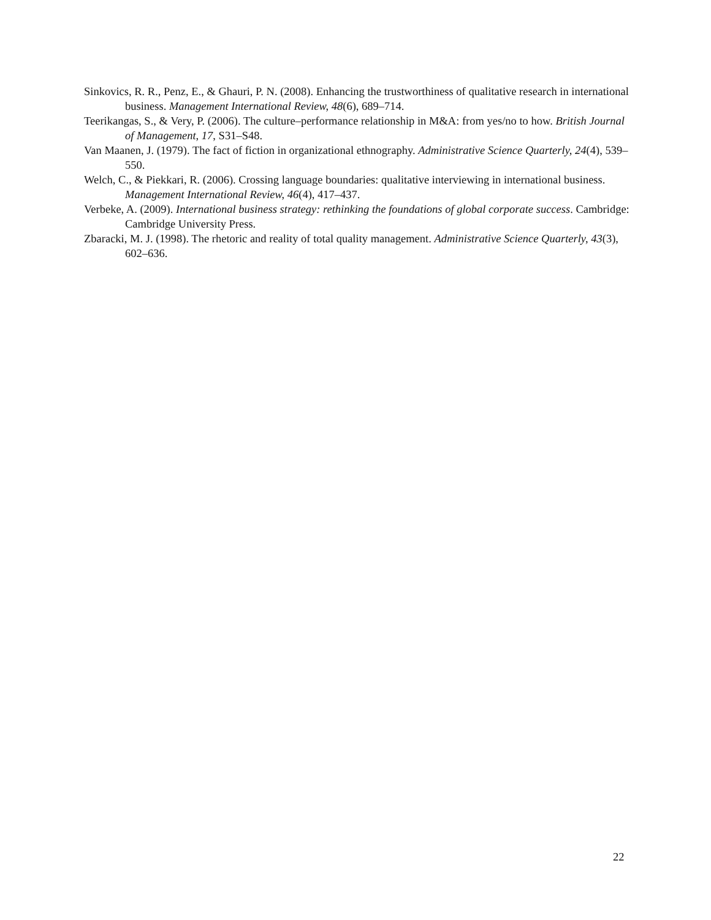Sinkovics, R. R., Penz, E., & Ghauri, P. N. (2008). Enhancing the trustworthiness of qualitative research in international business. Management International Review, 48(6), 689–714.
Teerikangas, S., & Very, P. (2006). The culture–performance relationship in M&A: from yes/no to how. British Journal of Management, 17, S31–S48.
Van Maanen, J. (1979). The fact of fiction in organizational ethnography. Administrative Science Quarterly, 24(4), 539–550.
Welch, C., & Piekkari, R. (2006). Crossing language boundaries: qualitative interviewing in international business. Management International Review, 46(4), 417–437.
Verbeke, A. (2009). International business strategy: rethinking the foundations of global corporate success. Cambridge: Cambridge University Press.
Zbaracki, M. J. (1998). The rhetoric and reality of total quality management. Administrative Science Quarterly, 43(3), 602–636.
22